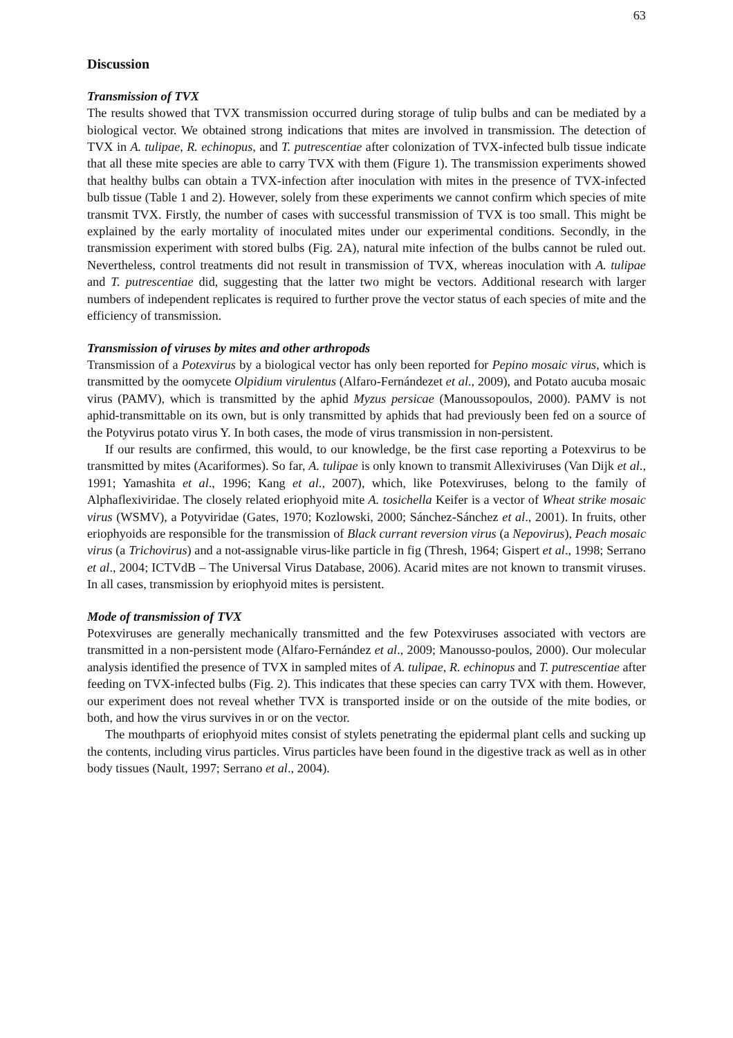63
Discussion
Transmission of TVX
The results showed that TVX transmission occurred during storage of tulip bulbs and can be mediated by a biological vector. We obtained strong indications that mites are involved in transmission. The detection of TVX in A. tulipae, R. echinopus, and T. putrescentiae after colonization of TVX-infected bulb tissue indicate that all these mite species are able to carry TVX with them (Figure 1). The transmission experiments showed that healthy bulbs can obtain a TVX-infection after inoculation with mites in the presence of TVX-infected bulb tissue (Table 1 and 2). However, solely from these experiments we cannot confirm which species of mite transmit TVX. Firstly, the number of cases with successful transmission of TVX is too small. This might be explained by the early mortality of inoculated mites under our experimental conditions. Secondly, in the transmission experiment with stored bulbs (Fig. 2A), natural mite infection of the bulbs cannot be ruled out. Nevertheless, control treatments did not result in transmission of TVX, whereas inoculation with A. tulipae and T. putrescentiae did, suggesting that the latter two might be vectors. Additional research with larger numbers of independent replicates is required to further prove the vector status of each species of mite and the efficiency of transmission.
Transmission of viruses by mites and other arthropods
Transmission of a Potexvirus by a biological vector has only been reported for Pepino mosaic virus, which is transmitted by the oomycete Olpidium virulentus (Alfaro-Fernándezet et al., 2009), and Potato aucuba mosaic virus (PAMV), which is transmitted by the aphid Myzus persicae (Manoussopoulos, 2000). PAMV is not aphid-transmittable on its own, but is only transmitted by aphids that had previously been fed on a source of the Potyvirus potato virus Y. In both cases, the mode of virus transmission in non-persistent.
If our results are confirmed, this would, to our knowledge, be the first case reporting a Potexvirus to be transmitted by mites (Acariformes). So far, A. tulipae is only known to transmit Allexiviruses (Van Dijk et al., 1991; Yamashita et al., 1996; Kang et al., 2007), which, like Potexviruses, belong to the family of Alphaflexiviridae. The closely related eriophyoid mite A. tosichella Keifer is a vector of Wheat strike mosaic virus (WSMV), a Potyviridae (Gates, 1970; Kozlowski, 2000; Sánchez-Sánchez et al., 2001). In fruits, other eriophyoids are responsible for the transmission of Black currant reversion virus (a Nepovirus), Peach mosaic virus (a Trichovirus) and a not-assignable virus-like particle in fig (Thresh, 1964; Gispert et al., 1998; Serrano et al., 2004; ICTVdB – The Universal Virus Database, 2006). Acarid mites are not known to transmit viruses. In all cases, transmission by eriophyoid mites is persistent.
Mode of transmission of TVX
Potexviruses are generally mechanically transmitted and the few Potexviruses associated with vectors are transmitted in a non-persistent mode (Alfaro-Fernández et al., 2009; Manousso-poulos, 2000). Our molecular analysis identified the presence of TVX in sampled mites of A. tulipae, R. echinopus and T. putrescentiae after feeding on TVX-infected bulbs (Fig. 2). This indicates that these species can carry TVX with them. However, our experiment does not reveal whether TVX is transported inside or on the outside of the mite bodies, or both, and how the virus survives in or on the vector.
The mouthparts of eriophyoid mites consist of stylets penetrating the epidermal plant cells and sucking up the contents, including virus particles. Virus particles have been found in the digestive track as well as in other body tissues (Nault, 1997; Serrano et al., 2004).